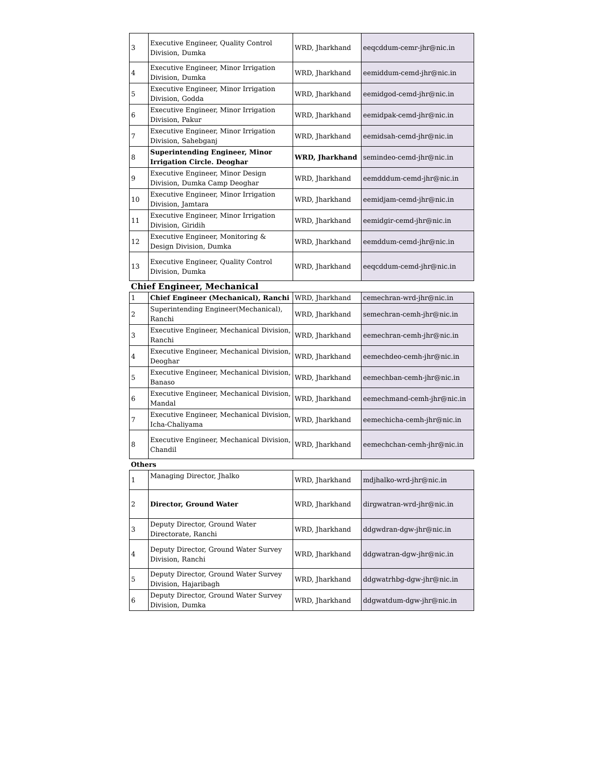| 3 | Executive Engineer, Quality Control Division, Dumka | WRD, Jharkhand | eeqcddum-cemr-jhr@nic.in |
| 4 | Executive Engineer, Minor Irrigation Division, Dumka | WRD, Jharkhand | eemiddum-cemd-jhr@nic.in |
| 5 | Executive Engineer, Minor Irrigation Division, Godda | WRD, Jharkhand | eemidgod-cemd-jhr@nic.in |
| 6 | Executive Engineer, Minor Irrigation Division, Pakur | WRD, Jharkhand | eemidpak-cemd-jhr@nic.in |
| 7 | Executive Engineer, Minor Irrigation Division, Sahebganj | WRD, Jharkhand | eemidsah-cemd-jhr@nic.in |
| 8 | Superintending Engineer, Minor Irrigation Circle. Deoghar | WRD, Jharkhand | semindeo-cemd-jhr@nic.in |
| 9 | Executive Engineer, Minor Design Division, Dumka Camp Deoghar | WRD, Jharkhand | eemdddum-cemd-jhr@nic.in |
| 10 | Executive Engineer, Minor Irrigation Division, Jamtara | WRD, Jharkhand | eemidjam-cemd-jhr@nic.in |
| 11 | Executive Engineer, Minor Irrigation Division, Giridih | WRD, Jharkhand | eemidgir-cemd-jhr@nic.in |
| 12 | Executive Engineer, Monitoring & Design Division, Dumka | WRD, Jharkhand | eemddum-cemd-jhr@nic.in |
| 13 | Executive Engineer, Quality Control Division, Dumka | WRD, Jharkhand | eeqcddum-cemd-jhr@nic.in |
| Chief Engineer, Mechanical | | | |
| 1 | Chief Engineer (Mechanical), Ranchi | WRD, Jharkhand | cemechran-wrd-jhr@nic.in |
| 2 | Superintending Engineer(Mechanical), Ranchi | WRD, Jharkhand | semechran-cemh-jhr@nic.in |
| 3 | Executive Engineer, Mechanical Division, Ranchi | WRD, Jharkhand | eemechran-cemh-jhr@nic.in |
| 4 | Executive Engineer, Mechanical Division, Deoghar | WRD, Jharkhand | eemechdeo-cemh-jhr@nic.in |
| 5 | Executive Engineer, Mechanical Division, Banaso | WRD, Jharkhand | eemechban-cemh-jhr@nic.in |
| 6 | Executive Engineer, Mechanical Division, Mandal | WRD, Jharkhand | eemechmand-cemh-jhr@nic.in |
| 7 | Executive Engineer, Mechanical Division, Icha-Chaliyama | WRD, Jharkhand | eemechicha-cemh-jhr@nic.in |
| 8 | Executive Engineer, Mechanical Division, Chandil | WRD, Jharkhand | eemechchan-cemh-jhr@nic.in |
| Others | | | |
| 1 | Managing Director, Jhalko | WRD, Jharkhand | mdjhalko-wrd-jhr@nic.in |
| 2 | Director, Ground Water | WRD, Jharkhand | dirgwatran-wrd-jhr@nic.in |
| 3 | Deputy Director, Ground Water Directorate, Ranchi | WRD, Jharkhand | ddgwdran-dgw-jhr@nic.in |
| 4 | Deputy Director, Ground Water Survey Division, Ranchi | WRD, Jharkhand | ddgwatran-dgw-jhr@nic.in |
| 5 | Deputy Director, Ground Water Survey Division, Hajaribagh | WRD, Jharkhand | ddgwatrhbg-dgw-jhr@nic.in |
| 6 | Deputy Director, Ground Water Survey Division, Dumka | WRD, Jharkhand | ddgwatdum-dgw-jhr@nic.in |